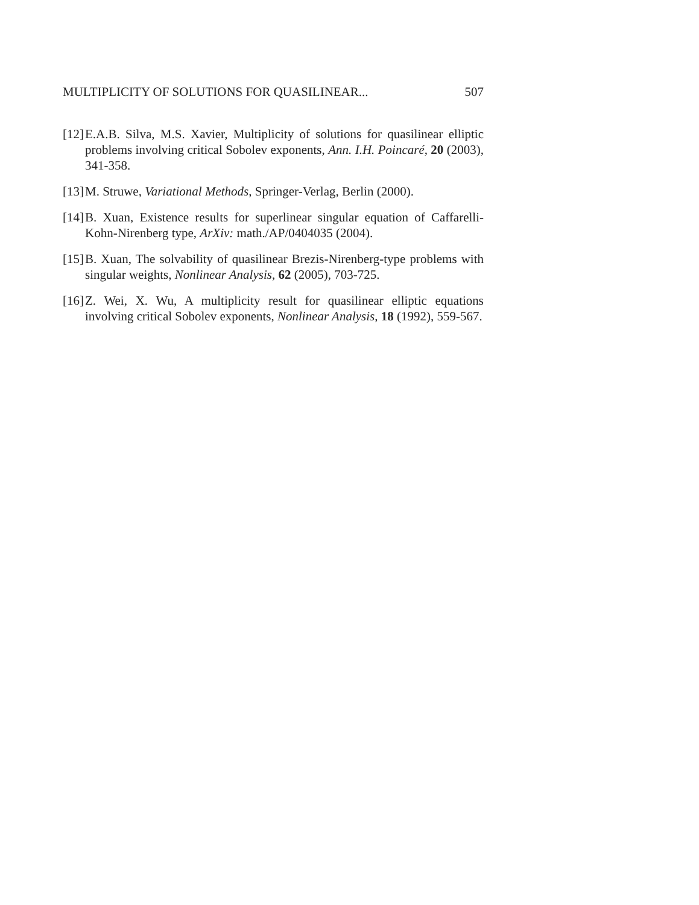MULTIPLICITY OF SOLUTIONS FOR QUASILINEAR... 507
[12] E.A.B. Silva, M.S. Xavier, Multiplicity of solutions for quasilinear elliptic problems involving critical Sobolev exponents, Ann. I.H. Poincaré, 20 (2003), 341-358.
[13] M. Struwe, Variational Methods, Springer-Verlag, Berlin (2000).
[14] B. Xuan, Existence results for superlinear singular equation of Caffarelli-Kohn-Nirenberg type, ArXiv: math./AP/0404035 (2004).
[15] B. Xuan, The solvability of quasilinear Brezis-Nirenberg-type problems with singular weights, Nonlinear Analysis, 62 (2005), 703-725.
[16] Z. Wei, X. Wu, A multiplicity result for quasilinear elliptic equations involving critical Sobolev exponents, Nonlinear Analysis, 18 (1992), 559-567.